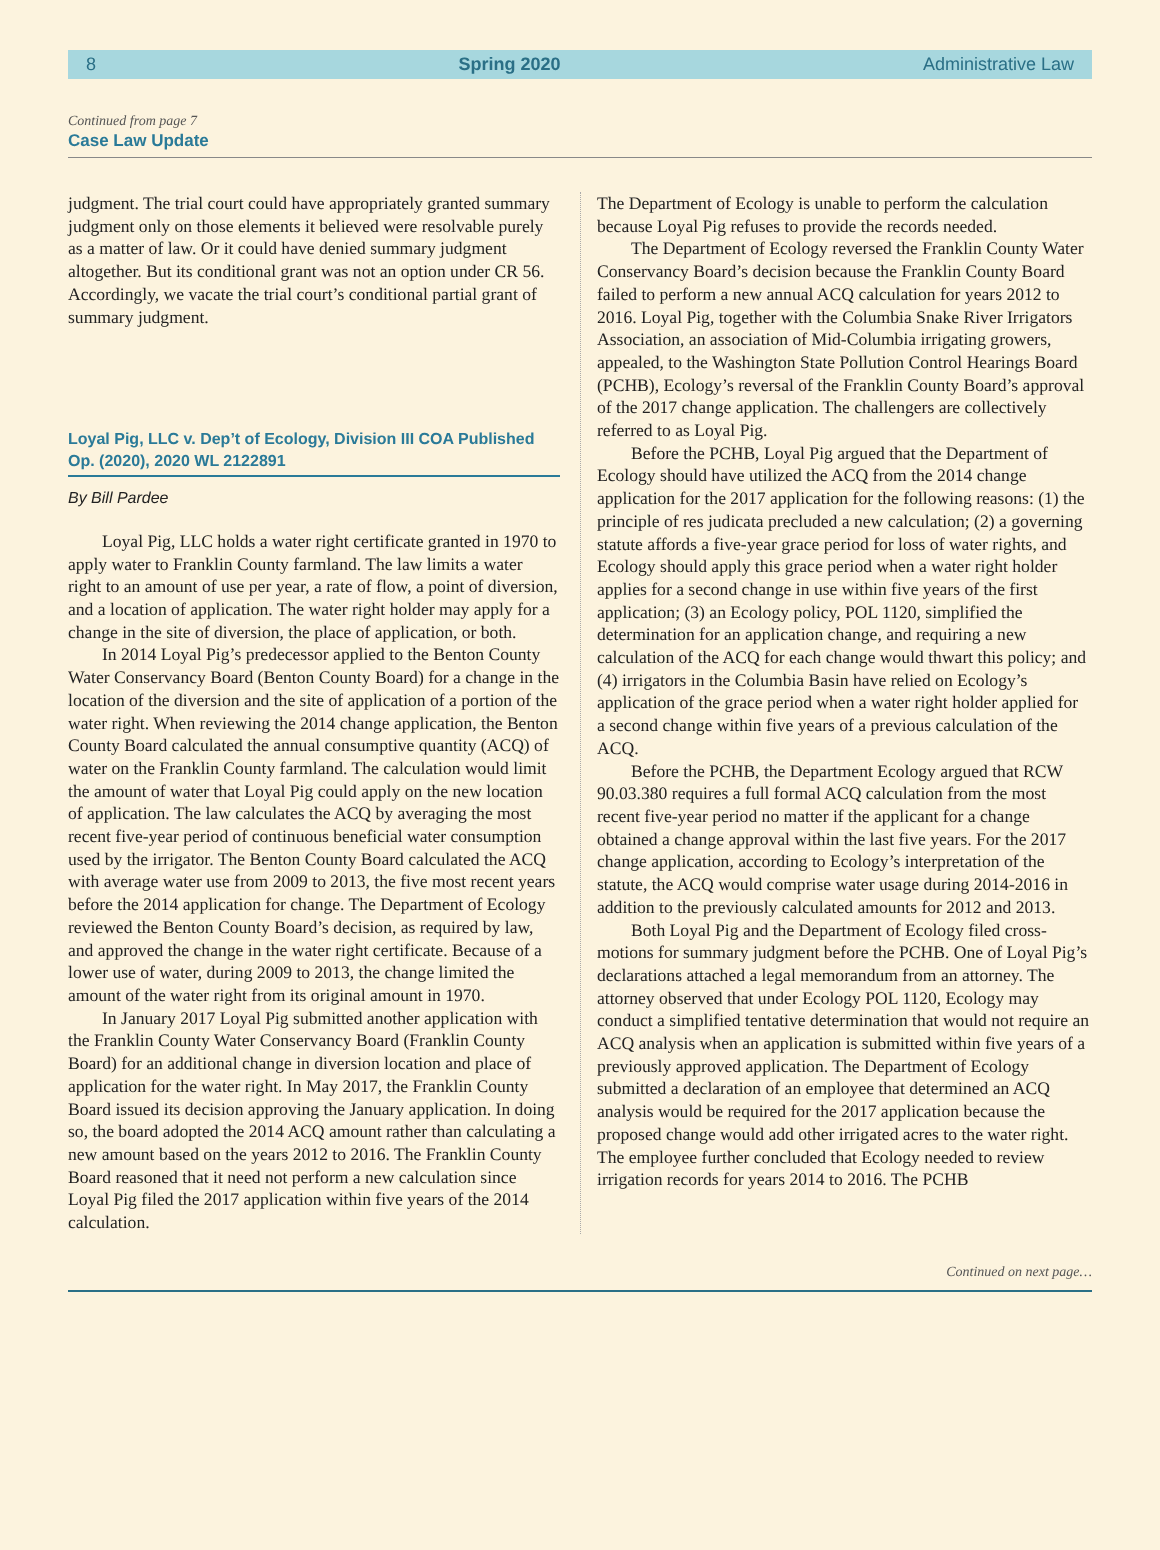8 Spring 2020 Administrative Law
Continued from page 7
Case Law Update
judgment. The trial court could have appropriately granted summary judgment only on those elements it believed were resolvable purely as a matter of law. Or it could have denied summary judgment altogether. But its conditional grant was not an option under CR 56. Accordingly, we vacate the trial court’s conditional partial grant of summary judgment.
Loyal Pig, LLC v. Dep’t of Ecology, Division III COA Published Op. (2020), 2020 WL 2122891
By Bill Pardee
Loyal Pig, LLC holds a water right certificate granted in 1970 to apply water to Franklin County farmland. The law limits a water right to an amount of use per year, a rate of flow, a point of diversion, and a location of application. The water right holder may apply for a change in the site of diversion, the place of application, or both.
In 2014 Loyal Pig’s predecessor applied to the Benton County Water Conservancy Board (Benton County Board) for a change in the location of the diversion and the site of application of a portion of the water right. When reviewing the 2014 change application, the Benton County Board calculated the annual consumptive quantity (ACQ) of water on the Franklin County farmland. The calculation would limit the amount of water that Loyal Pig could apply on the new location of application. The law calculates the ACQ by averaging the most recent five-year period of continuous beneficial water consumption used by the irrigator. The Benton County Board calculated the ACQ with average water use from 2009 to 2013, the five most recent years before the 2014 application for change. The Department of Ecology reviewed the Benton County Board’s decision, as required by law, and approved the change in the water right certificate. Because of a lower use of water, during 2009 to 2013, the change limited the amount of the water right from its original amount in 1970.
In January 2017 Loyal Pig submitted another application with the Franklin County Water Conservancy Board (Franklin County Board) for an additional change in diversion location and place of application for the water right. In May 2017, the Franklin County Board issued its decision approving the January application. In doing so, the board adopted the 2014 ACQ amount rather than calculating a new amount based on the years 2012 to 2016. The Franklin County Board reasoned that it need not perform a new calculation since Loyal Pig filed the 2017 application within five years of the 2014 calculation.
The Department of Ecology is unable to perform the calculation because Loyal Pig refuses to provide the records needed.
The Department of Ecology reversed the Franklin County Water Conservancy Board’s decision because the Franklin County Board failed to perform a new annual ACQ calculation for years 2012 to 2016. Loyal Pig, together with the Columbia Snake River Irrigators Association, an association of Mid-Columbia irrigating growers, appealed, to the Washington State Pollution Control Hearings Board (PCHB), Ecology’s reversal of the Franklin County Board’s approval of the 2017 change application. The challengers are collectively referred to as Loyal Pig.
Before the PCHB, Loyal Pig argued that the Department of Ecology should have utilized the ACQ from the 2014 change application for the 2017 application for the following reasons: (1) the principle of res judicata precluded a new calculation; (2) a governing statute affords a five-year grace period for loss of water rights, and Ecology should apply this grace period when a water right holder applies for a second change in use within five years of the first application; (3) an Ecology policy, POL 1120, simplified the determination for an application change, and requiring a new calculation of the ACQ for each change would thwart this policy; and (4) irrigators in the Columbia Basin have relied on Ecology’s application of the grace period when a water right holder applied for a second change within five years of a previous calculation of the ACQ.
Before the PCHB, the Department Ecology argued that RCW 90.03.380 requires a full formal ACQ calculation from the most recent five-year period no matter if the applicant for a change obtained a change approval within the last five years. For the 2017 change application, according to Ecology’s interpretation of the statute, the ACQ would comprise water usage during 2014-2016 in addition to the previously calculated amounts for 2012 and 2013.
Both Loyal Pig and the Department of Ecology filed cross-motions for summary judgment before the PCHB. One of Loyal Pig’s declarations attached a legal memorandum from an attorney. The attorney observed that under Ecology POL 1120, Ecology may conduct a simplified tentative determination that would not require an ACQ analysis when an application is submitted within five years of a previously approved application. The Department of Ecology submitted a declaration of an employee that determined an ACQ analysis would be required for the 2017 application because the proposed change would add other irrigated acres to the water right. The employee further concluded that Ecology needed to review irrigation records for years 2014 to 2016. The PCHB
Continued on next page…